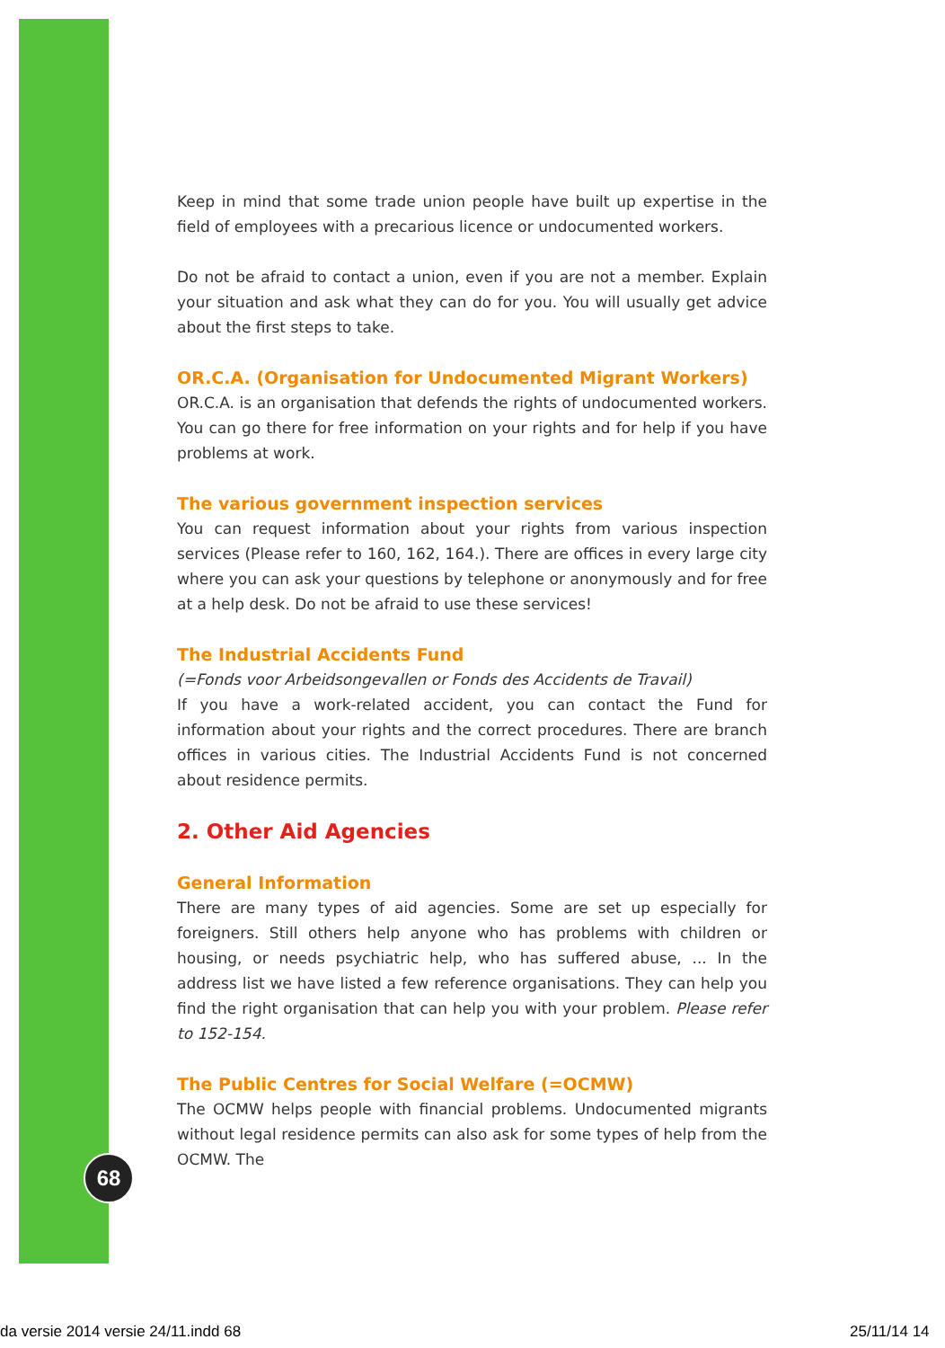Keep in mind that some trade union people have built up expertise in the field of employees with a precarious licence or undocumented workers.
Do not be afraid to contact a union, even if you are not a member. Explain your situation and ask what they can do for you. You will usually get advice about the first steps to take.
OR.C.A. (Organisation for Undocumented Migrant Workers)
OR.C.A. is an organisation that defends the rights of undocumented workers. You can go there for free information on your rights and for help if you have problems at work.
The various government inspection services
You can request information about your rights from various inspection services (Please refer to 160, 162, 164.). There are offices in every large city where you can ask your questions by telephone or anonymously and for free at a help desk. Do not be afraid to use these services!
The Industrial Accidents Fund
(=Fonds voor Arbeidsongevallen or Fonds des Accidents de Travail)
If you have a work-related accident, you can contact the Fund for information about your rights and the correct procedures. There are branch offices in various cities. The Industrial Accidents Fund is not concerned about residence permits.
2. Other Aid Agencies
General Information
There are many types of aid agencies. Some are set up especially for foreigners. Still others help anyone who has problems with children or housing, or needs psychiatric help, who has suffered abuse, ... In the address list we have listed a few reference organisations. They can help you find the right organisation that can help you with your problem. Please refer to 152-154.
The Public Centres for Social Welfare (=OCMW)
The OCMW helps people with financial problems. Undocumented migrants without legal residence permits can also ask for some types of help from the OCMW. The
68
da versie 2014 versie 24/11.indd 68
25/11/14 14